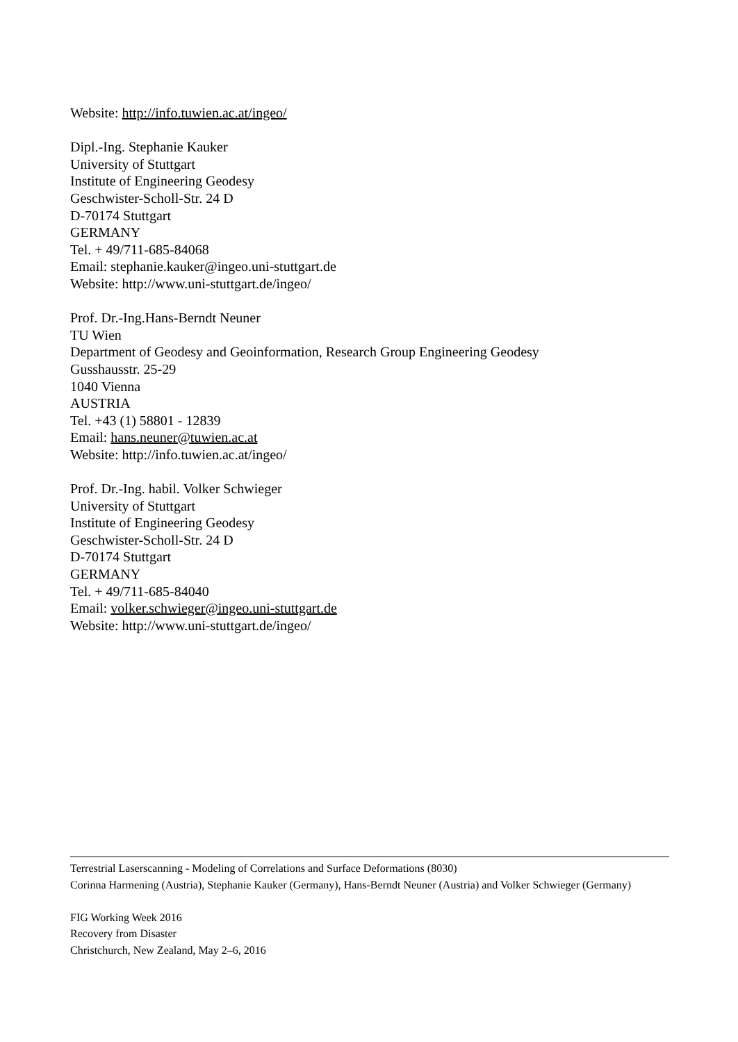Website: http://info.tuwien.ac.at/ingeo/
Dipl.-Ing. Stephanie Kauker
University of Stuttgart
Institute of Engineering Geodesy
Geschwister-Scholl-Str. 24 D
D-70174 Stuttgart
GERMANY
Tel. + 49/711-685-84068
Email: stephanie.kauker@ingeo.uni-stuttgart.de
Website: http://www.uni-stuttgart.de/ingeo/
Prof. Dr.-Ing.Hans-Berndt Neuner
TU Wien
Department of Geodesy and Geoinformation, Research Group Engineering Geodesy
Gusshausstr. 25-29
1040 Vienna
AUSTRIA
Tel. +43 (1) 58801 - 12839
Email: hans.neuner@tuwien.ac.at
Website: http://info.tuwien.ac.at/ingeo/
Prof. Dr.-Ing. habil. Volker Schwieger
University of Stuttgart
Institute of Engineering Geodesy
Geschwister-Scholl-Str. 24 D
D-70174 Stuttgart
GERMANY
Tel. + 49/711-685-84040
Email: volker.schwieger@ingeo.uni-stuttgart.de
Website: http://www.uni-stuttgart.de/ingeo/
Terrestrial Laserscanning - Modeling of Correlations and Surface Deformations (8030)
Corinna Harmening (Austria), Stephanie Kauker (Germany), Hans-Berndt Neuner (Austria) and Volker Schwieger (Germany)
FIG Working Week 2016
Recovery from Disaster
Christchurch, New Zealand, May 2–6, 2016